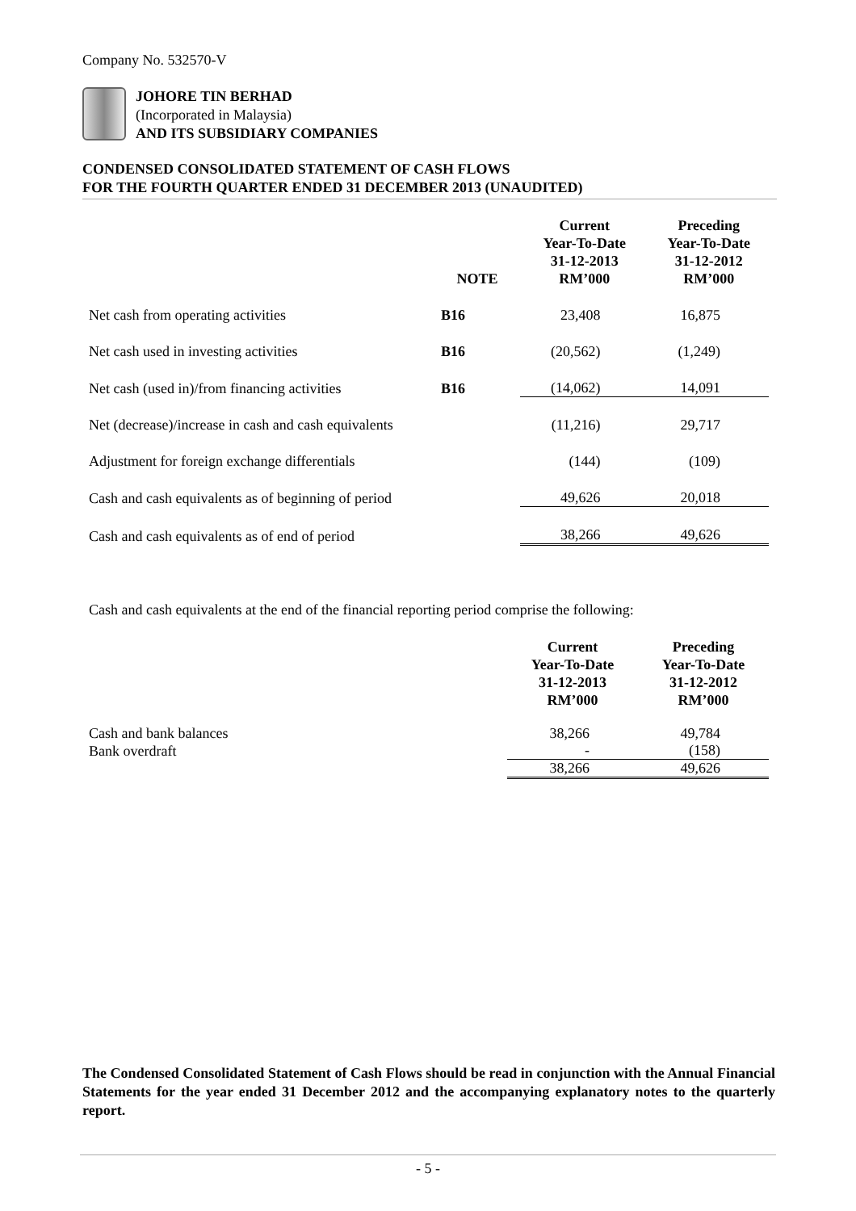Company No. 532570-V
JOHORE TIN BERHAD
(Incorporated in Malaysia)
AND ITS SUBSIDIARY COMPANIES
CONDENSED CONSOLIDATED STATEMENT OF CASH FLOWS
FOR THE FOURTH QUARTER ENDED 31 DECEMBER 2013 (UNAUDITED)
| | NOTE | Current Year-To-Date 31-12-2013 RM’000 | Preceding Year-To-Date 31-12-2012 RM’000 |
| --- | --- | --- | --- |
| Net cash from operating activities | B16 | 23,408 | 16,875 |
| Net cash used in investing activities | B16 | (20,562) | (1,249) |
| Net cash (used in)/from financing activities | B16 | (14,062) | 14,091 |
| Net (decrease)/increase in cash and cash equivalents | | (11,216) | 29,717 |
| Adjustment for foreign exchange differentials | | (144) | (109) |
| Cash and cash equivalents as of beginning of period | | 49,626 | 20,018 |
| Cash and cash equivalents as of end of period | | 38,266 | 49,626 |
Cash and cash equivalents at the end of the financial reporting period comprise the following:
| | Current Year-To-Date 31-12-2013 RM’000 | Preceding Year-To-Date 31-12-2012 RM’000 |
| --- | --- | --- |
| Cash and bank balances | 38,266 | 49,784 |
| Bank overdraft | - | (158) |
| | 38,266 | 49,626 |
The Condensed Consolidated Statement of Cash Flows should be read in conjunction with the Annual Financial Statements for the year ended 31 December 2012 and the accompanying explanatory notes to the quarterly report.
- 5 -